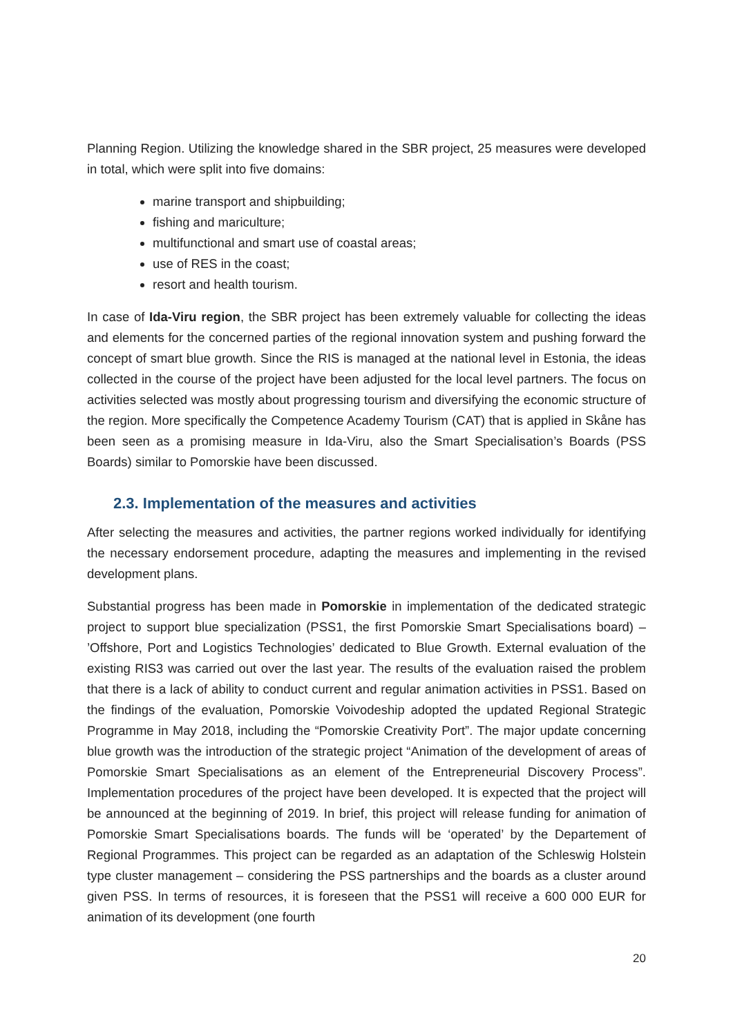Planning Region. Utilizing the knowledge shared in the SBR project, 25 measures were developed in total, which were split into five domains:
marine transport and shipbuilding;
fishing and mariculture;
multifunctional and smart use of coastal areas;
use of RES in the coast;
resort and health tourism.
In case of Ida-Viru region, the SBR project has been extremely valuable for collecting the ideas and elements for the concerned parties of the regional innovation system and pushing forward the concept of smart blue growth. Since the RIS is managed at the national level in Estonia, the ideas collected in the course of the project have been adjusted for the local level partners. The focus on activities selected was mostly about progressing tourism and diversifying the economic structure of the region. More specifically the Competence Academy Tourism (CAT) that is applied in Skåne has been seen as a promising measure in Ida-Viru, also the Smart Specialisation’s Boards (PSS Boards) similar to Pomorskie have been discussed.
2.3. Implementation of the measures and activities
After selecting the measures and activities, the partner regions worked individually for identifying the necessary endorsement procedure, adapting the measures and implementing in the revised development plans.
Substantial progress has been made in Pomorskie in implementation of the dedicated strategic project to support blue specialization (PSS1, the first Pomorskie Smart Specialisations board) – ’Offshore, Port and Logistics Technologies’ dedicated to Blue Growth. External evaluation of the existing RIS3 was carried out over the last year. The results of the evaluation raised the problem that there is a lack of ability to conduct current and regular animation activities in PSS1. Based on the findings of the evaluation, Pomorskie Voivodeship adopted the updated Regional Strategic Programme in May 2018, including the “Pomorskie Creativity Port”. The major update concerning blue growth was the introduction of the strategic project “Animation of the development of areas of Pomorskie Smart Specialisations as an element of the Entrepreneurial Discovery Process”. Implementation procedures of the project have been developed. It is expected that the project will be announced at the beginning of 2019. In brief, this project will release funding for animation of Pomorskie Smart Specialisations boards. The funds will be ‘operated’ by the Departement of Regional Programmes. This project can be regarded as an adaptation of the Schleswig Holstein type cluster management – considering the PSS partnerships and the boards as a cluster around given PSS. In terms of resources, it is foreseen that the PSS1 will receive a 600 000 EUR for animation of its development (one fourth
20